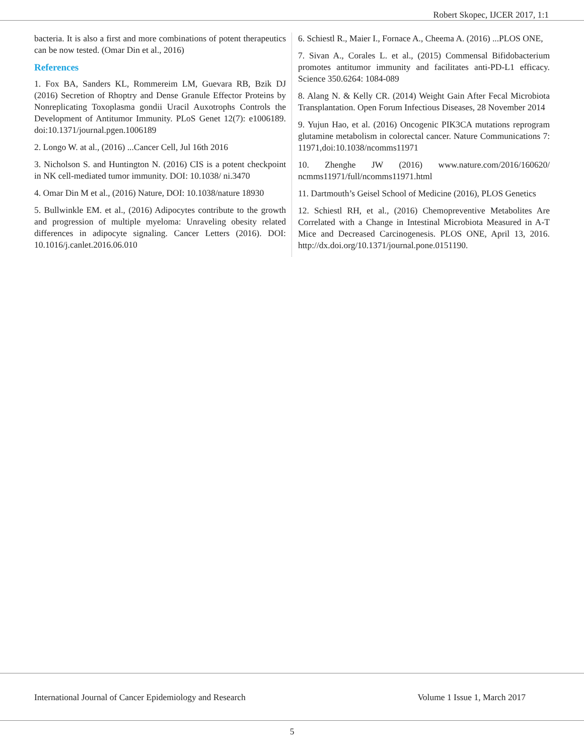Robert Skopec, IJCER 2017, 1:1
bacteria. It is also a first and more combinations of potent therapeutics can be now tested. (Omar Din et al., 2016)
References
1. Fox BA, Sanders KL, Rommereim LM, Guevara RB, Bzik DJ (2016) Secretion of Rhoptry and Dense Granule Effector Proteins by Nonreplicating Toxoplasma gondii Uracil Auxotrophs Controls the Development of Antitumor Immunity. PLoS Genet 12(7): e1006189. doi:10.1371/journal.pgen.1006189
2. Longo W. at al., (2016) ...Cancer Cell, Jul 16th 2016
3. Nicholson S. and Huntington N. (2016) CIS is a potent checkpoint in NK cell-mediated tumor immunity. DOI: 10.1038/ ni.3470
4. Omar Din M et al., (2016) Nature, DOI: 10.1038/nature 18930
5. Bullwinkle EM. et al., (2016) Adipocytes contribute to the growth and progression of multiple myeloma: Unraveling obesity related differences in adipocyte signaling. Cancer Letters (2016). DOI: 10.1016/j.canlet.2016.06.010
6. Schiestl R., Maier I., Fornace A., Cheema A. (2016) ...PLOS ONE,
7. Sivan A., Corales L. et al., (2015) Commensal Bifidobacterium promotes antitumor immunity and facilitates anti-PD-L1 efficacy. Science 350.6264: 1084-089
8. Alang N. & Kelly CR. (2014) Weight Gain After Fecal Microbiota Transplantation. Open Forum Infectious Diseases, 28 November 2014
9. Yujun Hao, et al. (2016) Oncogenic PIK3CA mutations reprogram glutamine metabolism in colorectal cancer. Nature Communications 7: 11971,doi:10.1038/ncomms11971
10. Zhenghe JW (2016) www.nature.com/2016/160620/ ncmms11971/full/ncomms11971.html
11. Dartmouth’s Geisel School of Medicine (2016), PLOS Genetics
12. Schiestl RH, et al., (2016) Chemopreventive Metabolites Are Correlated with a Change in Intestinal Microbiota Measured in A-T Mice and Decreased Carcinogenesis. PLOS ONE, April 13, 2016. http://dx.doi.org/10.1371/journal.pone.0151190.
International Journal of Cancer Epidemiology and Research Volume 1 Issue 1, March 2017
5